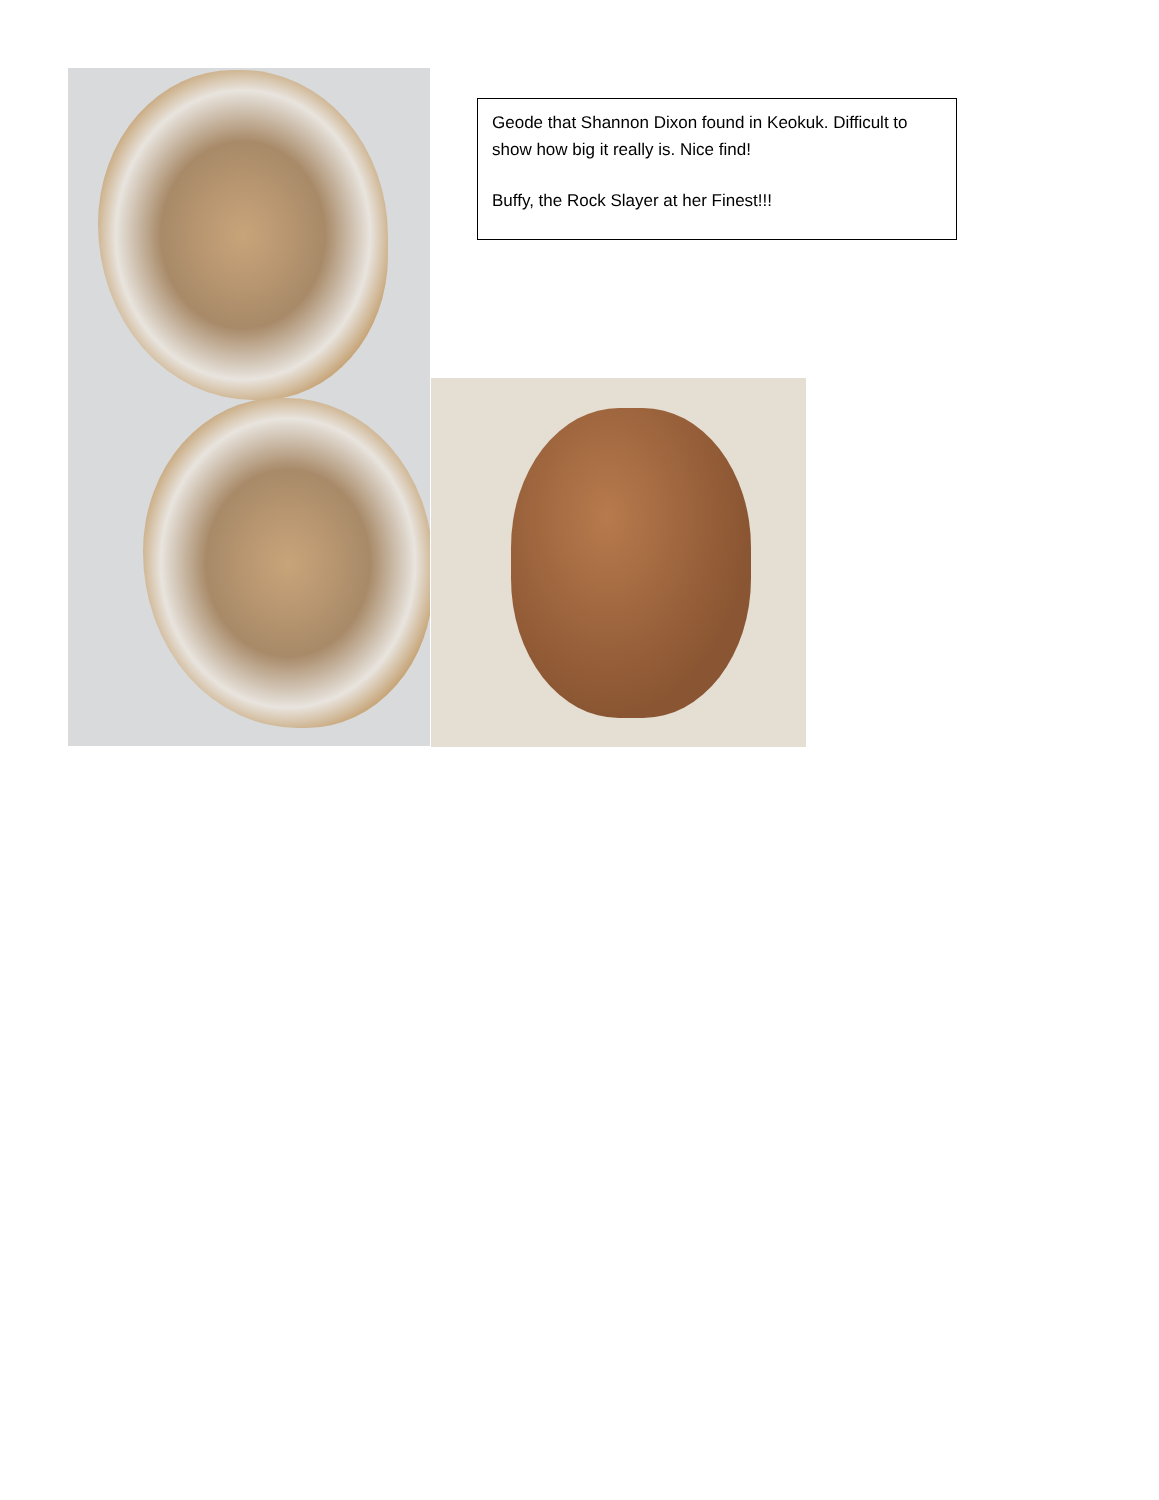Geode that Shannon Dixon found in Keokuk. Difficult to show how big it really is. Nice find!
Buffy, the Rock Slayer at her Finest!!!